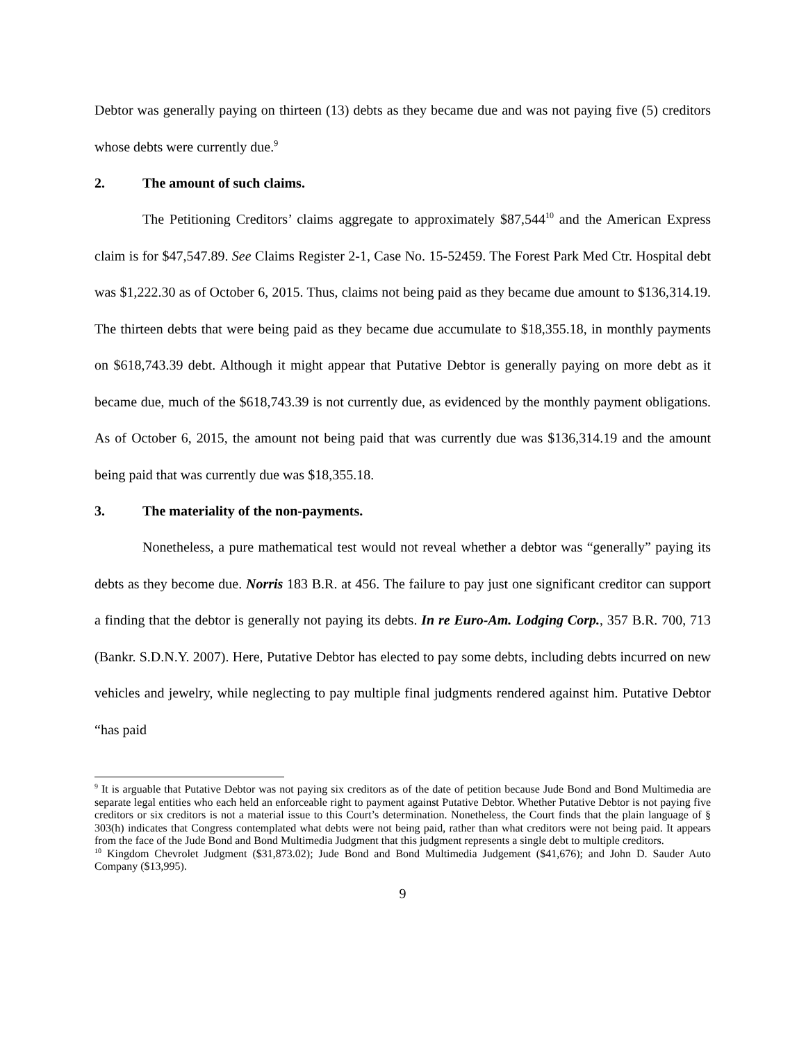Debtor was generally paying on thirteen (13) debts as they became due and was not paying five (5) creditors whose debts were currently due.<sup>9</sup>
2. The amount of such claims.
The Petitioning Creditors’ claims aggregate to approximately $87,544<sup>10</sup> and the American Express claim is for $47,547.89. See Claims Register 2-1, Case No. 15-52459. The Forest Park Med Ctr. Hospital debt was $1,222.30 as of October 6, 2015. Thus, claims not being paid as they became due amount to $136,314.19. The thirteen debts that were being paid as they became due accumulate to $18,355.18, in monthly payments on $618,743.39 debt. Although it might appear that Putative Debtor is generally paying on more debt as it became due, much of the $618,743.39 is not currently due, as evidenced by the monthly payment obligations. As of October 6, 2015, the amount not being paid that was currently due was $136,314.19 and the amount being paid that was currently due was $18,355.18.
3. The materiality of the non-payments.
Nonetheless, a pure mathematical test would not reveal whether a debtor was “generally” paying its debts as they become due. Norris 183 B.R. at 456. The failure to pay just one significant creditor can support a finding that the debtor is generally not paying its debts. In re Euro-Am. Lodging Corp., 357 B.R. 700, 713 (Bankr. S.D.N.Y. 2007). Here, Putative Debtor has elected to pay some debts, including debts incurred on new vehicles and jewelry, while neglecting to pay multiple final judgments rendered against him. Putative Debtor “has paid
<sup>9</sup> It is arguable that Putative Debtor was not paying six creditors as of the date of petition because Jude Bond and Bond Multimedia are separate legal entities who each held an enforceable right to payment against Putative Debtor. Whether Putative Debtor is not paying five creditors or six creditors is not a material issue to this Court’s determination. Nonetheless, the Court finds that the plain language of § 303(h) indicates that Congress contemplated what debts were not being paid, rather than what creditors were not being paid. It appears from the face of the Jude Bond and Bond Multimedia Judgment that this judgment represents a single debt to multiple creditors.
<sup>10</sup> Kingdom Chevrolet Judgment ($31,873.02); Jude Bond and Bond Multimedia Judgement ($41,676); and John D. Sauder Auto Company ($13,995).
9